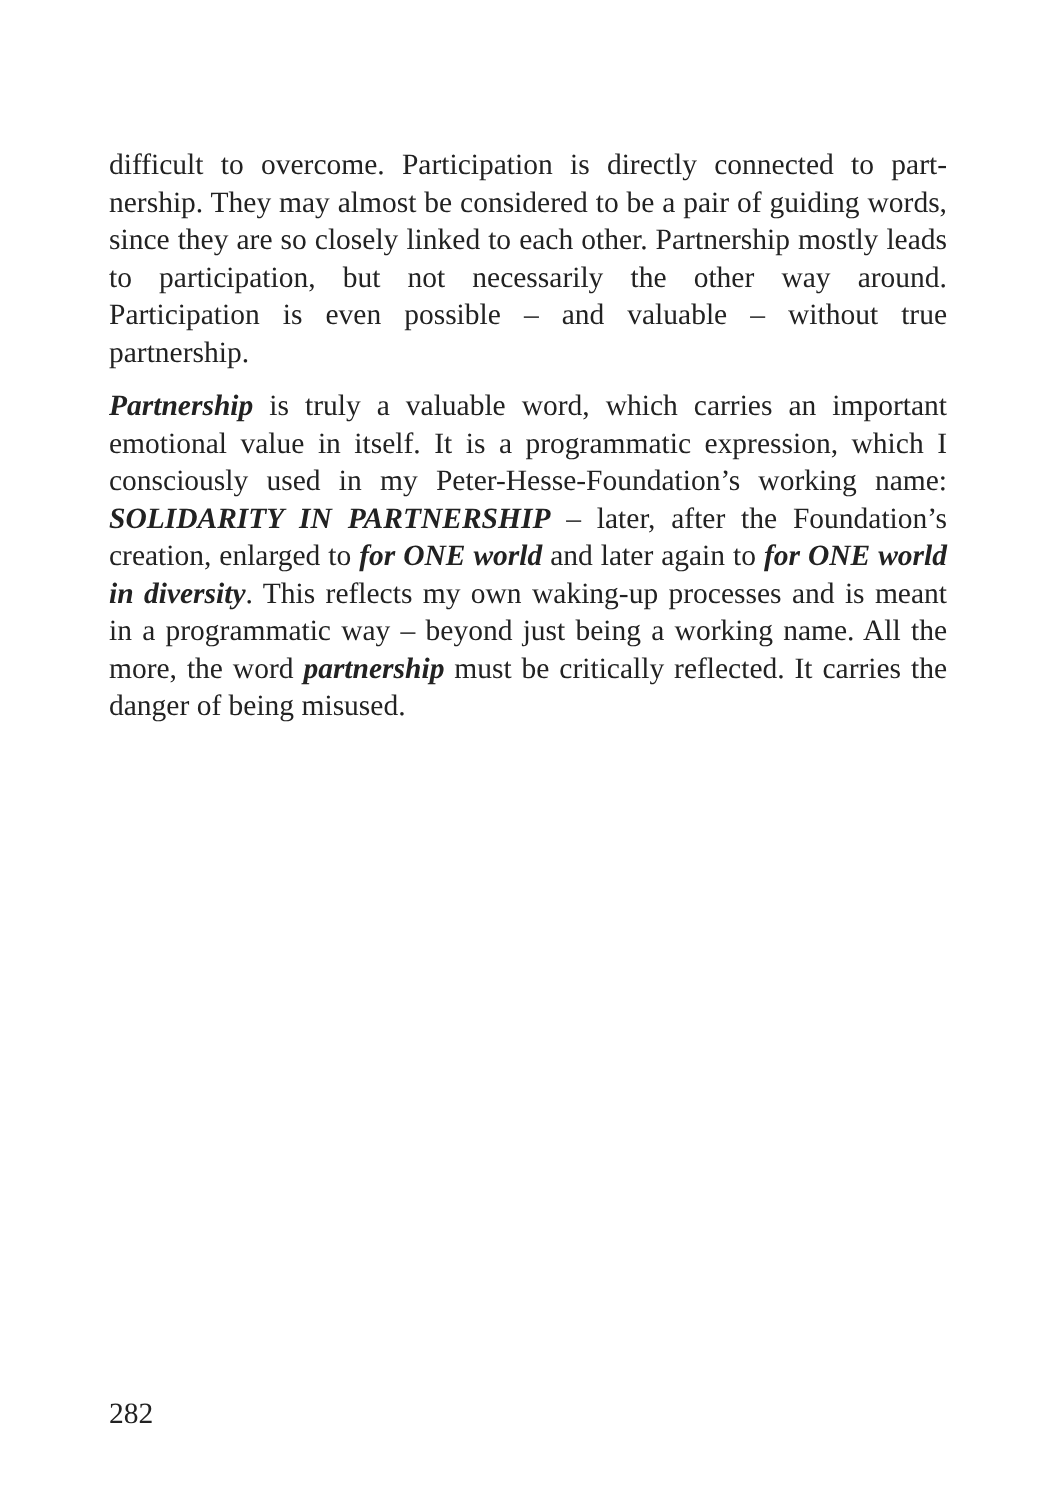difficult to overcome. Participation is directly connected to part-nership. They may almost be considered to be a pair of guiding words, since they are so closely linked to each other. Partnership mostly leads to participation, but not necessarily the other way around. Participation is even possible – and valuable – without true partnership.
Partnership is truly a valuable word, which carries an important emotional value in itself. It is a programmatic expression, which I consciously used in my Peter-Hesse-Foundation’s working name: SOLIDARITY IN PARTNERSHIP – later, after the Foundation’s creation, enlarged to for ONE world and later again to for ONE world in diversity. This reflects my own waking-up processes and is meant in a programmatic way – beyond just being a working name. All the more, the word partnership must be critically reflected. It carries the danger of being misused.
282